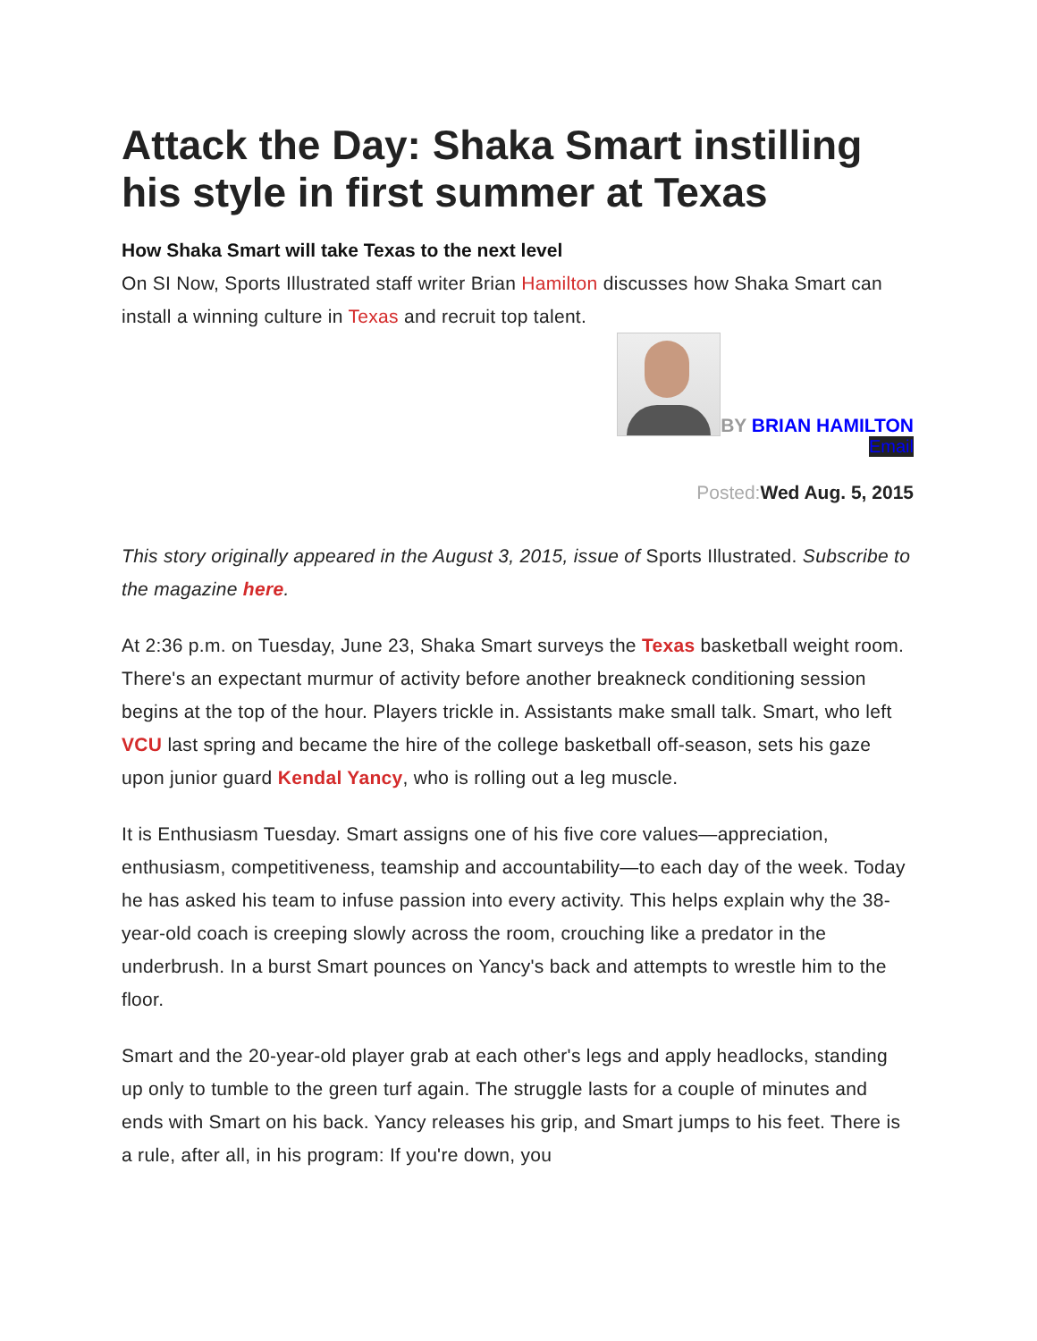Attack the Day: Shaka Smart instilling his style in first summer at Texas
How Shaka Smart will take Texas to the next level
On SI Now, Sports Illustrated staff writer Brian Hamilton discusses how Shaka Smart can install a winning culture in Texas and recruit top talent.
BY BRIAN HAMILTON
Email
Posted: Wed Aug. 5, 2015
This story originally appeared in the August 3, 2015, issue of Sports Illustrated. Subscribe to the magazine here.
At 2:36 p.m. on Tuesday, June 23, Shaka Smart surveys the Texas basketball weight room. There's an expectant murmur of activity before another breakneck conditioning session begins at the top of the hour. Players trickle in. Assistants make small talk. Smart, who left VCU last spring and became the hire of the college basketball off-season, sets his gaze upon junior guard Kendal Yancy, who is rolling out a leg muscle.
It is Enthusiasm Tuesday. Smart assigns one of his five core values—appreciation, enthusiasm, competitiveness, teamship and accountability—to each day of the week. Today he has asked his team to infuse passion into every activity. This helps explain why the 38-year-old coach is creeping slowly across the room, crouching like a predator in the underbrush. In a burst Smart pounces on Yancy's back and attempts to wrestle him to the floor.
Smart and the 20-year-old player grab at each other's legs and apply headlocks, standing up only to tumble to the green turf again. The struggle lasts for a couple of minutes and ends with Smart on his back. Yancy releases his grip, and Smart jumps to his feet. There is a rule, after all, in his program: If you're down, you